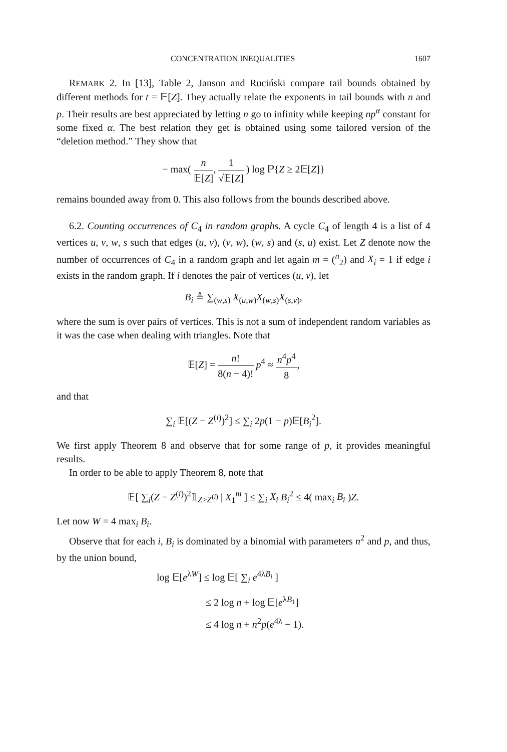CONCENTRATION INEQUALITIES 1607
REMARK 2. In [13], Table 2, Janson and Ruciński compare tail bounds obtained by different methods for t = 𝔼[Z]. They actually relate the exponents in tail bounds with n and p. Their results are best appreciated by letting n go to infinity while keeping np<sup>α</sup> constant for some fixed α. The best relation they get is obtained using some tailored version of the “deletion method.” They show that
− max( n 𝔼[Z], 1 √𝔼[Z] ) log ℙ{Z ≥ 2𝔼[Z]}
remains bounded away from 0. This also follows from the bounds described above.
6.2. Counting occurrences of C<sub>4</sub> in random graphs. A cycle C<sub>4</sub> of length 4 is a list of 4 vertices u, v, w, s such that edges (u, v), (v, w), (w, s) and (s, u) exist. Let Z denote now the number of occurrences of C<sub>4</sub> in a random graph and let again m = (<sup>n</sup><sub>2</sub>) and X<sub>i</sub> = 1 if edge i exists in the random graph. If i denotes the pair of vertices (u, v), let
B<sub>i</sub> ≜ ∑<sub>(w,s)</sub> X<sub>(u,w)</sub>X<sub>(w,s)</sub>X<sub>(s,v)</sub>,
where the sum is over pairs of vertices. This is not a sum of independent random variables as it was the case when dealing with triangles. Note that
𝔼[Z] = n! 8(n − 4)! p<sup>4</sup> ≈ n<sup>4</sup>p<sup>4</sup> 8,
and that
∑<sub>i</sub> 𝔼[(Z − Z<sup>(i)</sup>)<sup>2</sup>] ≤ ∑<sub>i</sub> 2p(1 − p)𝔼[B<sub>i</sub><sup>2</sup>].
We first apply Theorem 8 and observe that for some range of p, it provides meaningful results.
In order to be able to apply Theorem 8, note that
𝔼[ ∑<sub>i</sub>(Z − Z<sup>(i)</sup>)<sup>2</sup>𝟙<sub>Z>Z<sup>(i)</sup></sub> | X<sub>1</sub><sup>m</sup> ] ≤ ∑<sub>i</sub> X<sub>i</sub> B<sub>i</sub><sup>2</sup> ≤ 4( max<sub>i</sub> B<sub>i</sub> )Z.
Let now W = 4 max<sub>i</sub> B<sub>i</sub>.
Observe that for each i, B<sub>i</sub> is dominated by a binomial with parameters n<sup>2</sup> and p, and thus, by the union bound,
log 𝔼[e<sup>λW</sup>] ≤ log 𝔼[ ∑<sub>i</sub> e<sup>4λB<sub>i</sub></sup> ]
≤ 2 log n + log 𝔼[e<sup>λB<sub>1</sub></sup>]
≤ 4 log n + n<sup>2</sup>p(e<sup>4λ</sup> − 1).